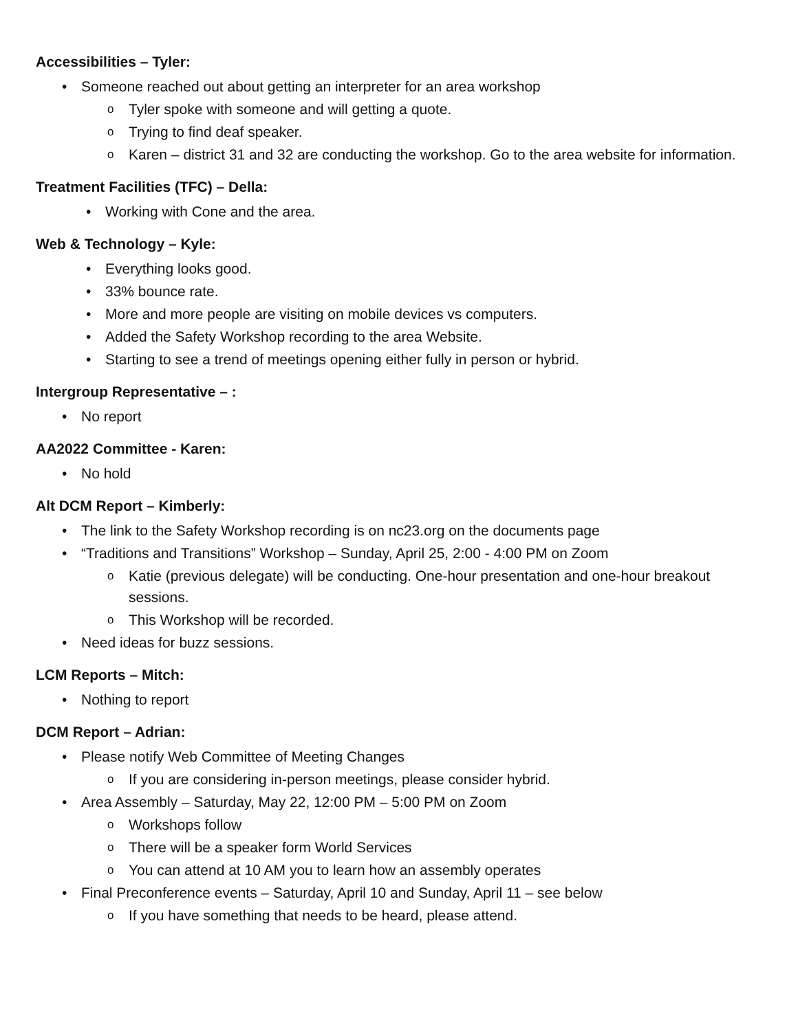Accessibilities – Tyler:
• Someone reached out about getting an interpreter for an area workshop
o Tyler spoke with someone and will getting a quote.
o Trying to find deaf speaker.
o Karen – district 31 and 32 are conducting the workshop. Go to the area website for information.
Treatment Facilities (TFC) – Della:
• Working with Cone and the area.
Web & Technology – Kyle:
• Everything looks good.
• 33% bounce rate.
• More and more people are visiting on mobile devices vs computers.
• Added the Safety Workshop recording to the area Website.
• Starting to see a trend of meetings opening either fully in person or hybrid.
Intergroup Representative – :
• No report
AA2022 Committee - Karen:
• No hold
Alt DCM Report – Kimberly:
• The link to the Safety Workshop recording is on nc23.org on the documents page
• “Traditions and Transitions” Workshop – Sunday, April 25, 2:00 - 4:00 PM on Zoom
o Katie (previous delegate) will be conducting. One-hour presentation and one-hour breakout sessions.
o This Workshop will be recorded.
• Need ideas for buzz sessions.
LCM Reports – Mitch:
• Nothing to report
DCM Report – Adrian:
• Please notify Web Committee of Meeting Changes
o If you are considering in-person meetings, please consider hybrid.
• Area Assembly – Saturday, May 22, 12:00 PM – 5:00 PM on Zoom
o Workshops follow
o There will be a speaker form World Services
o You can attend at 10 AM you to learn how an assembly operates
• Final Preconference events – Saturday, April 10 and Sunday, April 11 – see below
o If you have something that needs to be heard, please attend.